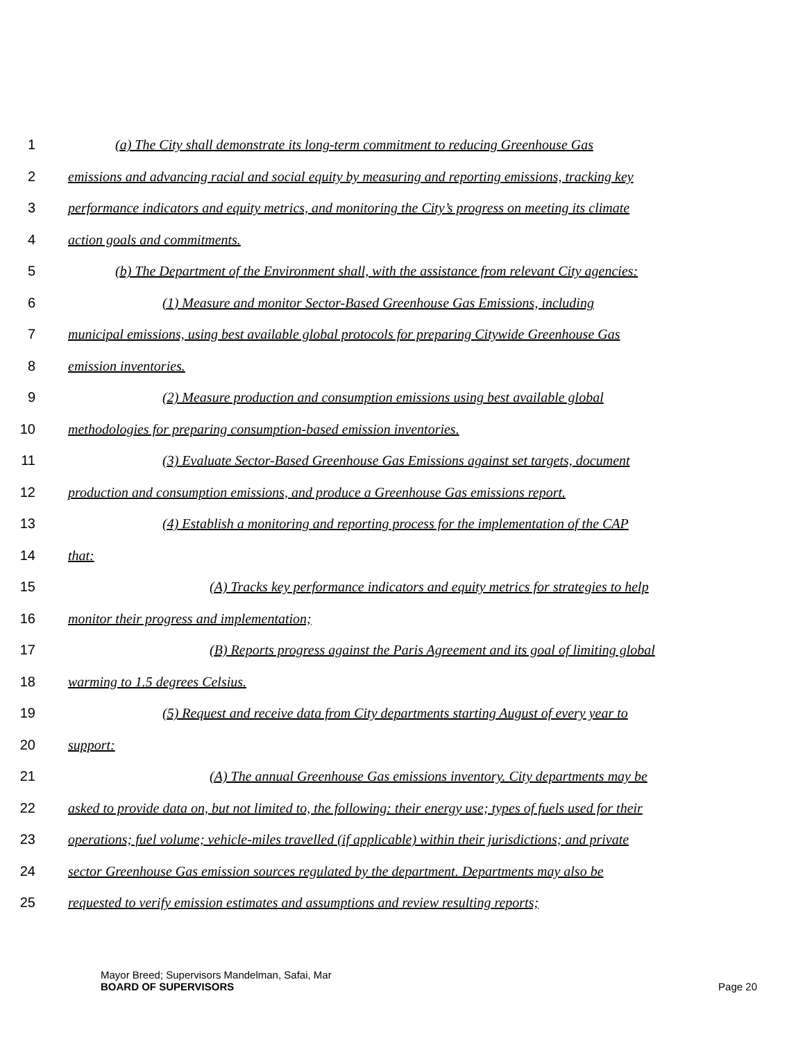1 (a) The City shall demonstrate its long-term commitment to reducing Greenhouse Gas
2 emissions and advancing racial and social equity by measuring and reporting emissions, tracking key
3 performance indicators and equity metrics, and monitoring the City’s progress on meeting its climate
4 action goals and commitments.
5 (b) The Department of the Environment shall, with the assistance from relevant City agencies:
6 (1) Measure and monitor Sector-Based Greenhouse Gas Emissions, including
7 municipal emissions, using best available global protocols for preparing Citywide Greenhouse Gas
8 emission inventories.
9 (2) Measure production and consumption emissions using best available global
10 methodologies for preparing consumption-based emission inventories.
11 (3) Evaluate Sector-Based Greenhouse Gas Emissions against set targets, document
12 production and consumption emissions, and produce a Greenhouse Gas emissions report.
13 (4) Establish a monitoring and reporting process for the implementation of the CAP
14 that:
15 (A) Tracks key performance indicators and equity metrics for strategies to help
16 monitor their progress and implementation;
17 (B) Reports progress against the Paris Agreement and its goal of limiting global
18 warming to 1.5 degrees Celsius.
19 (5) Request and receive data from City departments starting August of every year to
20 support:
21 (A) The annual Greenhouse Gas emissions inventory. City departments may be
22 asked to provide data on, but not limited to, the following: their energy use; types of fuels used for their
23 operations; fuel volume; vehicle-miles travelled (if applicable) within their jurisdictions; and private
24 sector Greenhouse Gas emission sources regulated by the department. Departments may also be
25 requested to verify emission estimates and assumptions and review resulting reports;
Mayor Breed; Supervisors Mandelman, Safai, Mar
BOARD OF SUPERVISORS Page 20